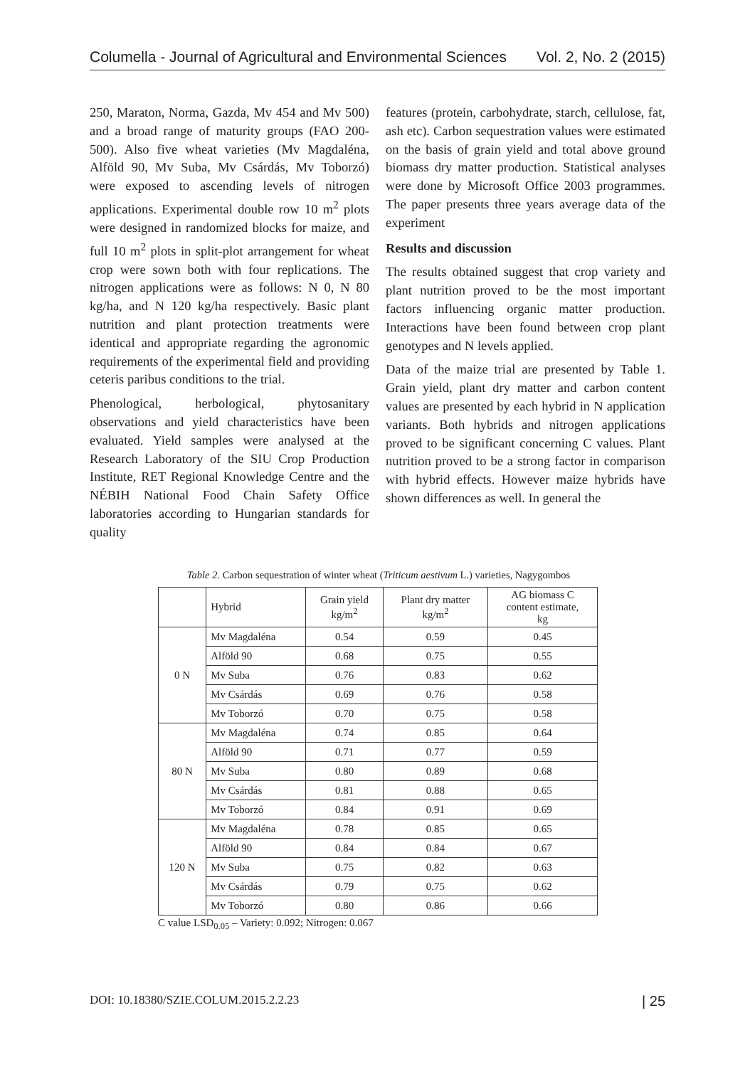Columella - Journal of Agricultural and Environmental Sciences Vol. 2, No. 2 (2015)
250, Maraton, Norma, Gazda, Mv 454 and Mv 500) and a broad range of maturity groups (FAO 200-500). Also five wheat varieties (Mv Magdaléna, Alföld 90, Mv Suba, Mv Csárdás, Mv Toborzó) were exposed to ascending levels of nitrogen applications. Experimental double row 10 m<sup>2</sup> plots were designed in randomized blocks for maize, and full 10 m<sup>2</sup> plots in split-plot arrangement for wheat crop were sown both with four replications. The nitrogen applications were as follows: N 0, N 80 kg/ha, and N 120 kg/ha respectively. Basic plant nutrition and plant protection treatments were identical and appropriate regarding the agronomic requirements of the experimental field and providing ceteris paribus conditions to the trial.
Phenological, herbological, phytosanitary observations and yield characteristics have been evaluated. Yield samples were analysed at the Research Laboratory of the SIU Crop Production Institute, RET Regional Knowledge Centre and the NÉBIH National Food Chain Safety Office laboratories according to Hungarian standards for quality
features (protein, carbohydrate, starch, cellulose, fat, ash etc). Carbon sequestration values were estimated on the basis of grain yield and total above ground biomass dry matter production. Statistical analyses were done by Microsoft Office 2003 programmes. The paper presents three years average data of the experiment
Results and discussion
The results obtained suggest that crop variety and plant nutrition proved to be the most important factors influencing organic matter production. Interactions have been found between crop plant genotypes and N levels applied.
Data of the maize trial are presented by Table 1. Grain yield, plant dry matter and carbon content values are presented by each hybrid in N application variants. Both hybrids and nitrogen applications proved to be significant concerning C values. Plant nutrition proved to be a strong factor in comparison with hybrid effects. However maize hybrids have shown differences as well. In general the
Table 2. Carbon sequestration of winter wheat (Triticum aestivum L.) varieties, Nagygombos
| | Hybrid | Grain yield kg/m<sup>2</sup> | Plant dry matter kg/m<sup>2</sup> | AG biomass C content estimate, kg |
| --- | --- | --- | --- | --- |
| 0 N | Mv Magdaléna | 0.54 | 0.59 | 0.45 |
| | Alföld 90 | 0.68 | 0.75 | 0.55 |
| | Mv Suba | 0.76 | 0.83 | 0.62 |
| | Mv Csárdás | 0.69 | 0.76 | 0.58 |
| | Mv Toborzó | 0.70 | 0.75 | 0.58 |
| 80 N | Mv Magdaléna | 0.74 | 0.85 | 0.64 |
| | Alföld 90 | 0.71 | 0.77 | 0.59 |
| | Mv Suba | 0.80 | 0.89 | 0.68 |
| | Mv Csárdás | 0.81 | 0.88 | 0.65 |
| | Mv Toborzó | 0.84 | 0.91 | 0.69 |
| 120 N | Mv Magdaléna | 0.78 | 0.85 | 0.65 |
| | Alföld 90 | 0.84 | 0.84 | 0.67 |
| | Mv Suba | 0.75 | 0.82 | 0.63 |
| | Mv Csárdás | 0.79 | 0.75 | 0.62 |
| | Mv Toborzó | 0.80 | 0.86 | 0.66 |
C value LSD<sub>0.05</sub> – Variety: 0.092; Nitrogen: 0.067
DOI: 10.18380/SZIE.COLUM.2015.2.2.23 | 25